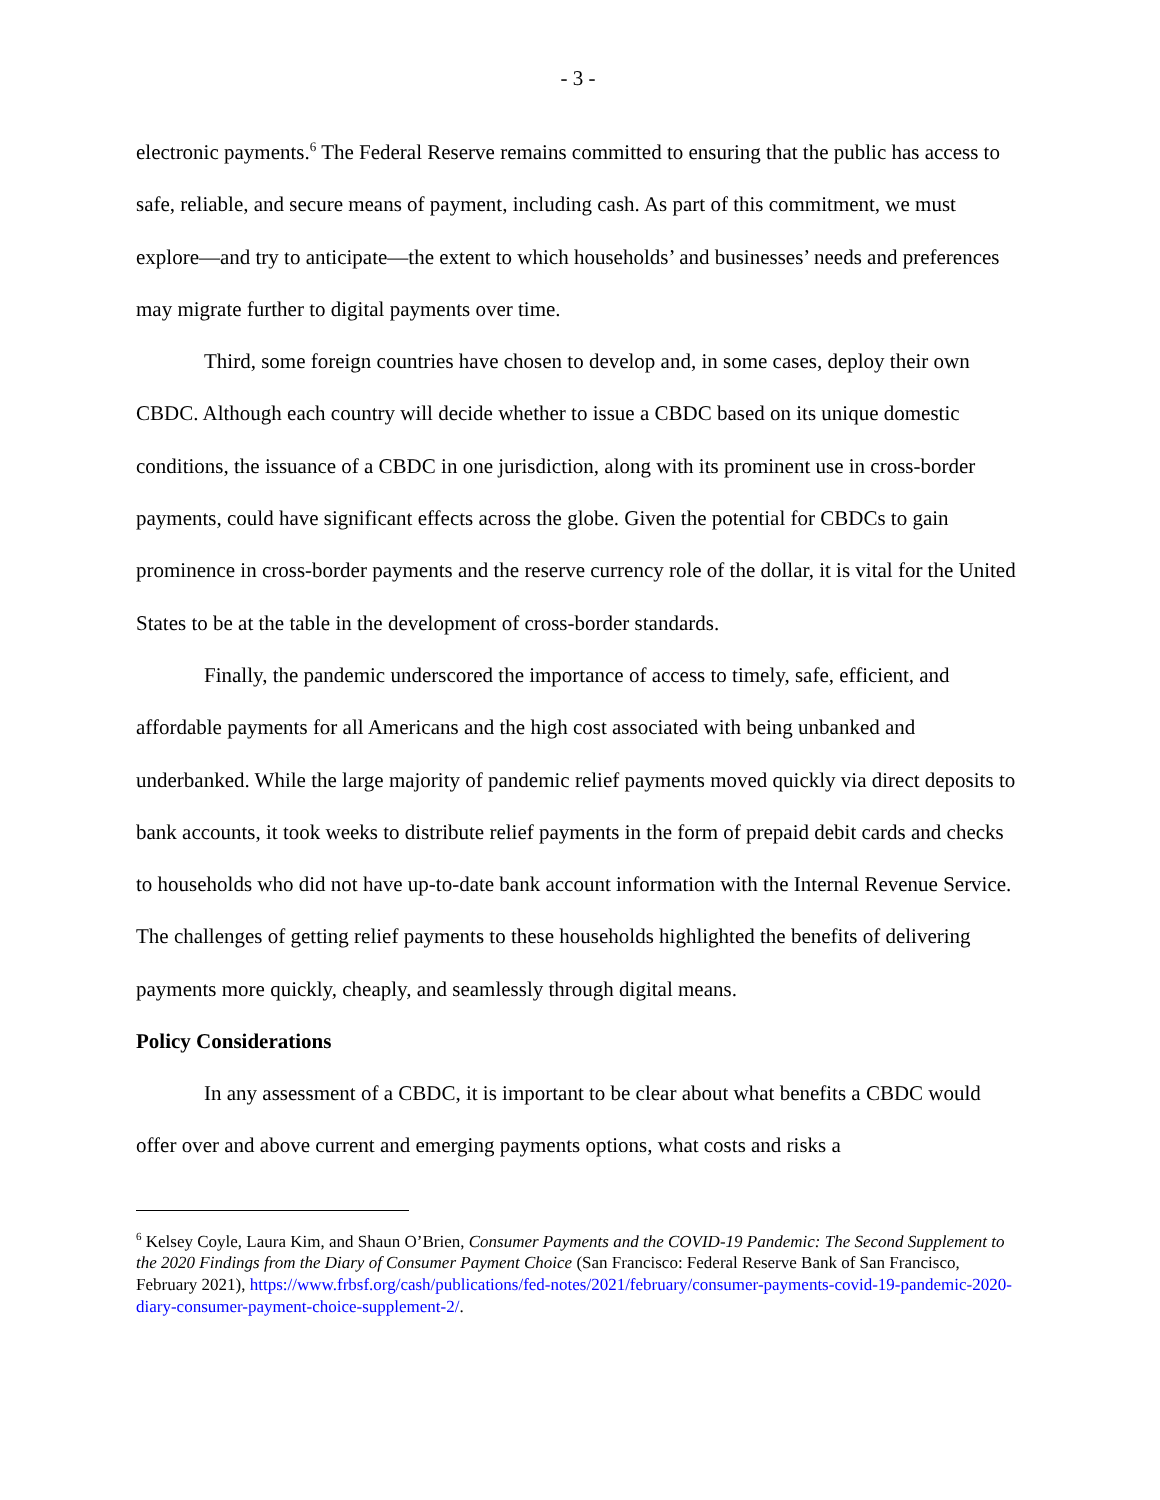- 3 -
electronic payments.<sup>6</sup> The Federal Reserve remains committed to ensuring that the public has access to safe, reliable, and secure means of payment, including cash. As part of this commitment, we must explore—and try to anticipate—the extent to which households’ and businesses’ needs and preferences may migrate further to digital payments over time.
Third, some foreign countries have chosen to develop and, in some cases, deploy their own CBDC. Although each country will decide whether to issue a CBDC based on its unique domestic conditions, the issuance of a CBDC in one jurisdiction, along with its prominent use in cross-border payments, could have significant effects across the globe. Given the potential for CBDCs to gain prominence in cross-border payments and the reserve currency role of the dollar, it is vital for the United States to be at the table in the development of cross-border standards.
Finally, the pandemic underscored the importance of access to timely, safe, efficient, and affordable payments for all Americans and the high cost associated with being unbanked and underbanked. While the large majority of pandemic relief payments moved quickly via direct deposits to bank accounts, it took weeks to distribute relief payments in the form of prepaid debit cards and checks to households who did not have up-to-date bank account information with the Internal Revenue Service. The challenges of getting relief payments to these households highlighted the benefits of delivering payments more quickly, cheaply, and seamlessly through digital means.
Policy Considerations
In any assessment of a CBDC, it is important to be clear about what benefits a CBDC would offer over and above current and emerging payments options, what costs and risks a
<sup>6</sup> Kelsey Coyle, Laura Kim, and Shaun O’Brien, Consumer Payments and the COVID-19 Pandemic: The Second Supplement to the 2020 Findings from the Diary of Consumer Payment Choice (San Francisco: Federal Reserve Bank of San Francisco, February 2021), https://www.frbsf.org/cash/publications/fed-notes/2021/february/consumer-payments-covid-19-pandemic-2020-diary-consumer-payment-choice-supplement-2/.